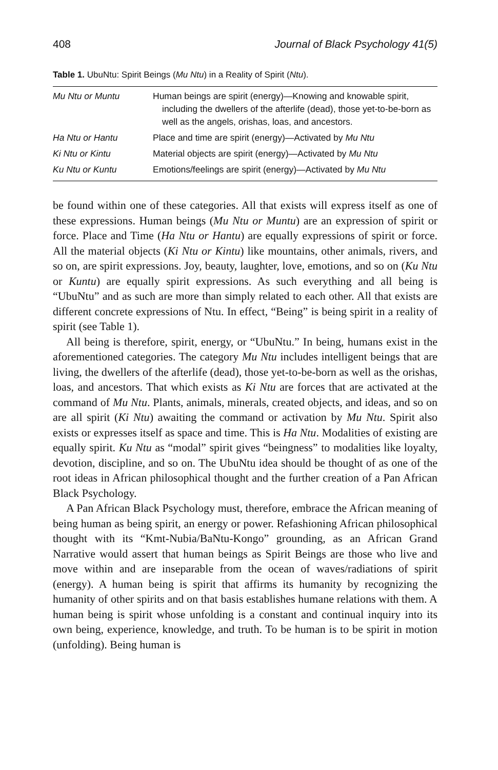408 Journal of Black Psychology 41(5)
Table 1. UbuNtu: Spirit Beings (Mu Ntu) in a Reality of Spirit (Ntu).
| Mu Ntu or Muntu | Human beings are spirit (energy)—Knowing and knowable spirit, including the dwellers of the afterlife (dead), those yet-to-be-born as well as the angels, orishas, loas, and ancestors. |
| Ha Ntu or Hantu | Place and time are spirit (energy)—Activated by Mu Ntu |
| Ki Ntu or Kintu | Material objects are spirit (energy)—Activated by Mu Ntu |
| Ku Ntu or Kuntu | Emotions/feelings are spirit (energy)—Activated by Mu Ntu |
be found within one of these categories. All that exists will express itself as one of these expressions. Human beings (Mu Ntu or Muntu) are an expression of spirit or force. Place and Time (Ha Ntu or Hantu) are equally expressions of spirit or force. All the material objects (Ki Ntu or Kintu) like mountains, other animals, rivers, and so on, are spirit expressions. Joy, beauty, laughter, love, emotions, and so on (Ku Ntu or Kuntu) are equally spirit expressions. As such everything and all being is “UbuNtu” and as such are more than simply related to each other. All that exists are different concrete expressions of Ntu. In effect, “Being” is being spirit in a reality of spirit (see Table 1).
All being is therefore, spirit, energy, or “UbuNtu.” In being, humans exist in the aforementioned categories. The category Mu Ntu includes intelligent beings that are living, the dwellers of the afterlife (dead), those yet-to-be-born as well as the orishas, loas, and ancestors. That which exists as Ki Ntu are forces that are activated at the command of Mu Ntu. Plants, animals, minerals, created objects, and ideas, and so on are all spirit (Ki Ntu) awaiting the command or activation by Mu Ntu. Spirit also exists or expresses itself as space and time. This is Ha Ntu. Modalities of existing are equally spirit. Ku Ntu as “modal” spirit gives “beingness” to modalities like loyalty, devotion, discipline, and so on. The UbuNtu idea should be thought of as one of the root ideas in African philosophical thought and the further creation of a Pan African Black Psychology.
A Pan African Black Psychology must, therefore, embrace the African meaning of being human as being spirit, an energy or power. Refashioning African philosophical thought with its “Kmt-Nubia/BaNtu-Kongo” grounding, as an African Grand Narrative would assert that human beings as Spirit Beings are those who live and move within and are inseparable from the ocean of waves/radiations of spirit (energy). A human being is spirit that affirms its humanity by recognizing the humanity of other spirits and on that basis establishes humane relations with them. A human being is spirit whose unfolding is a constant and continual inquiry into its own being, experience, knowledge, and truth. To be human is to be spirit in motion (unfolding). Being human is